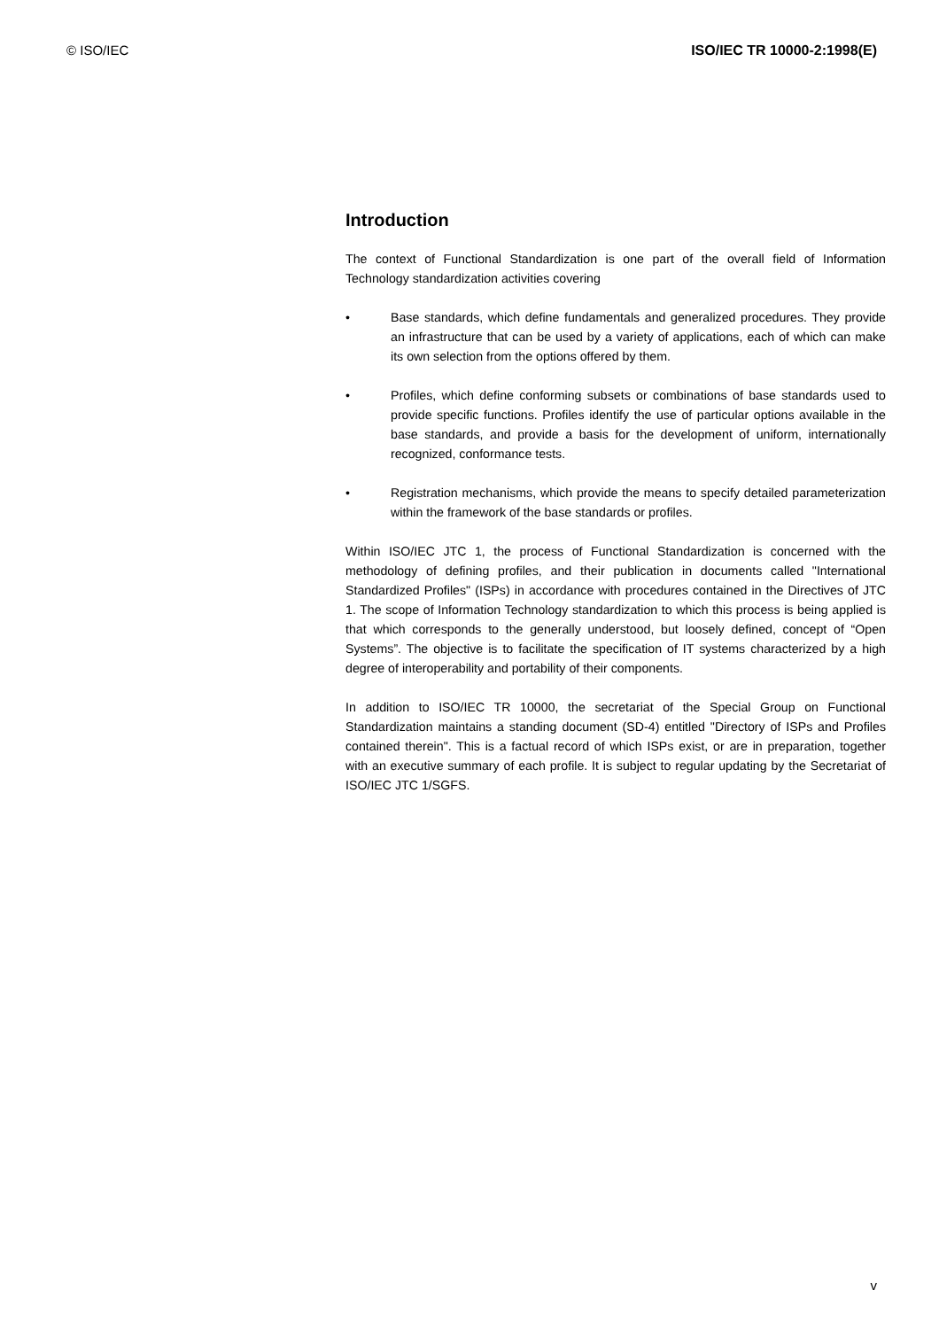© ISO/IEC ISO/IEC TR 10000-2:1998(E)
Introduction
The context of Functional Standardization is one part of the overall field of Information Technology standardization activities covering
• Base standards, which define fundamentals and generalized procedures. They provide an infrastructure that can be used by a variety of applications, each of which can make its own selection from the options offered by them.
• Profiles, which define conforming subsets or combinations of base standards used to provide specific functions. Profiles identify the use of particular options available in the base standards, and provide a basis for the development of uniform, internationally recognized, conformance tests.
• Registration mechanisms, which provide the means to specify detailed parameterization within the framework of the base standards or profiles.
Within ISO/IEC JTC 1, the process of Functional Standardization is concerned with the methodology of defining profiles, and their publication in documents called "International Standardized Profiles" (ISPs) in accordance with procedures contained in the Directives of JTC 1. The scope of Information Technology standardization to which this process is being applied is that which corresponds to the generally understood, but loosely defined, concept of “Open Systems”. The objective is to facilitate the specification of IT systems characterized by a high degree of interoperability and portability of their components.
In addition to ISO/IEC TR 10000, the secretariat of the Special Group on Functional Standardization maintains a standing document (SD-4) entitled "Directory of ISPs and Profiles contained therein". This is a factual record of which ISPs exist, or are in preparation, together with an executive summary of each profile. It is subject to regular updating by the Secretariat of ISO/IEC JTC 1/SGFS.
v